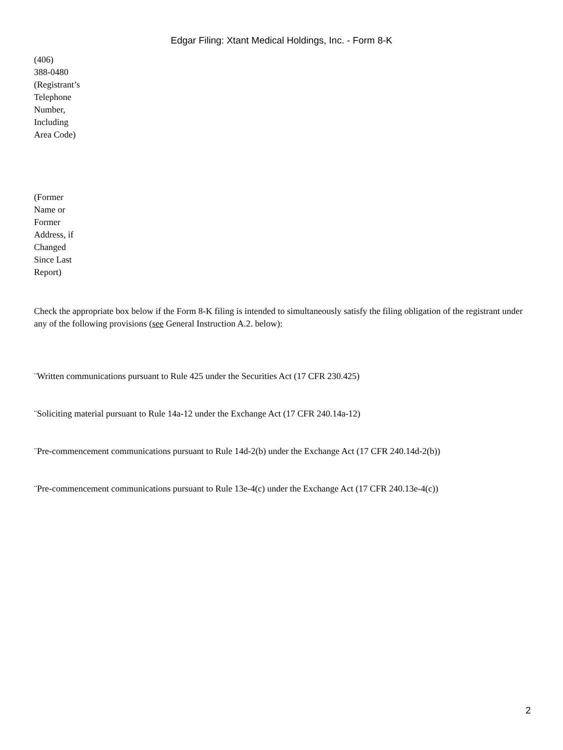Edgar Filing: Xtant Medical Holdings, Inc. - Form 8-K
(406)
388-0480
(Registrant’s
Telephone
Number,
Including
Area Code)
(Former
Name or
Former
Address, if
Changed
Since Last
Report)
Check the appropriate box below if the Form 8-K filing is intended to simultaneously satisfy the filing obligation of the registrant under any of the following provisions (see General Instruction A.2. below):
¨Written communications pursuant to Rule 425 under the Securities Act (17 CFR 230.425)
¨Soliciting material pursuant to Rule 14a-12 under the Exchange Act (17 CFR 240.14a-12)
¨Pre-commencement communications pursuant to Rule 14d-2(b) under the Exchange Act (17 CFR 240.14d-2(b))
¨Pre-commencement communications pursuant to Rule 13e-4(c) under the Exchange Act (17 CFR 240.13e-4(c))
2